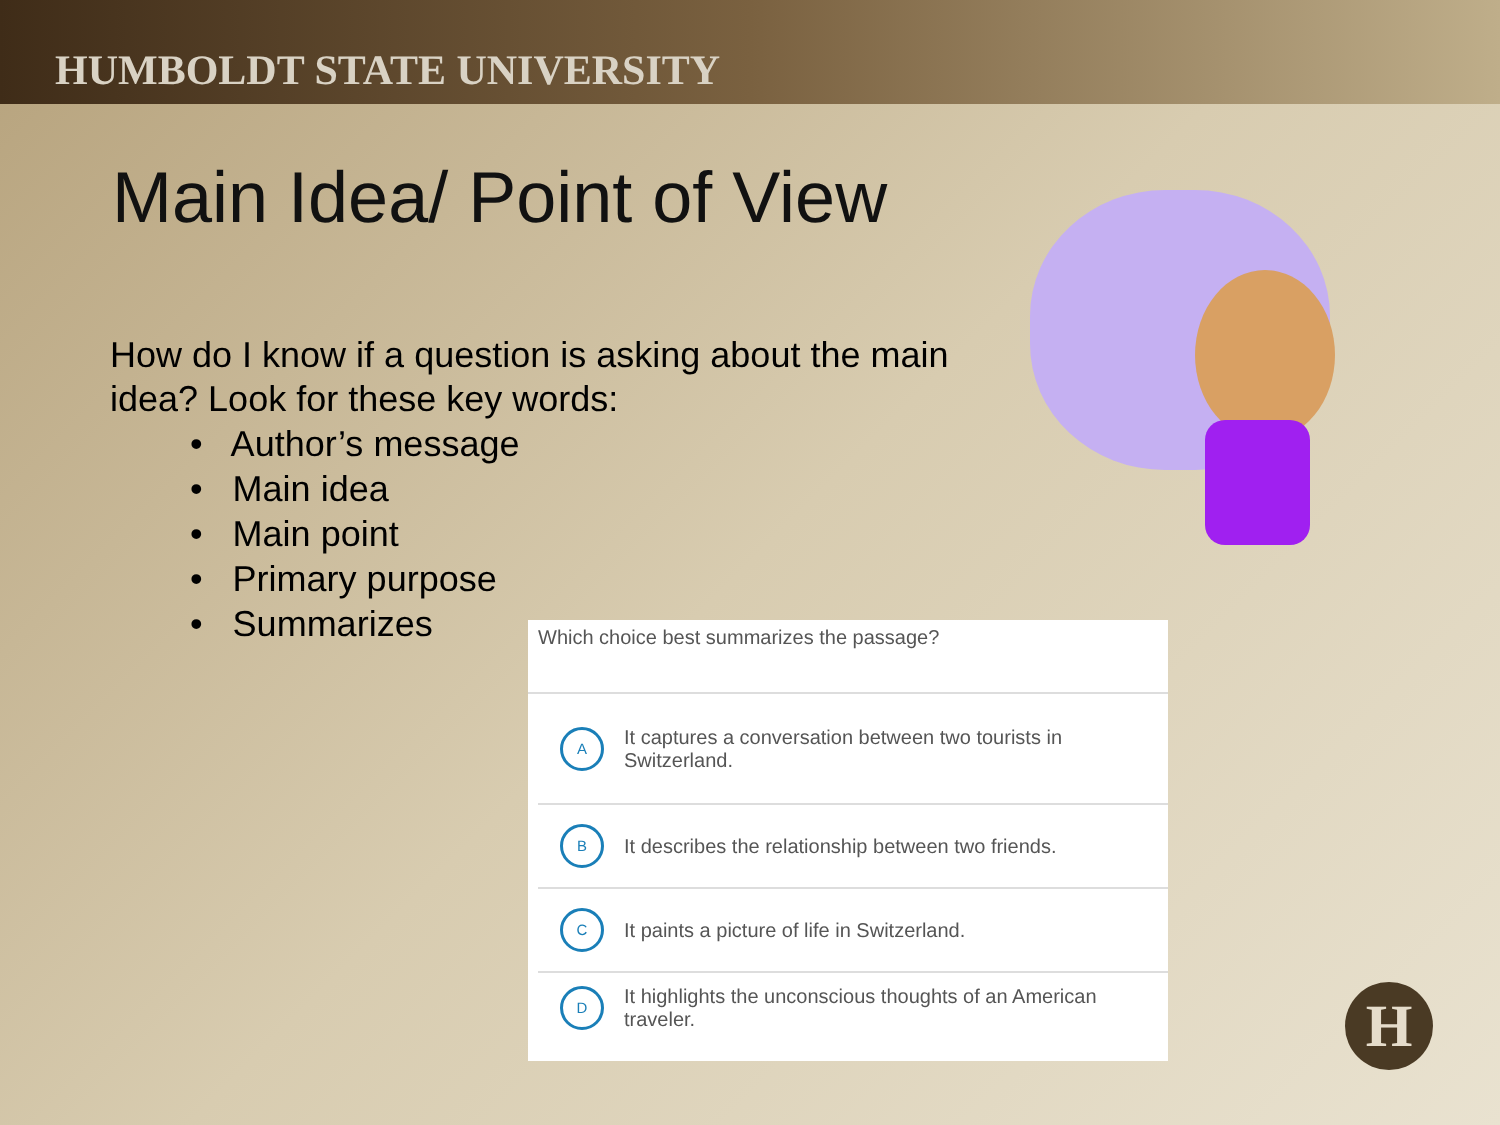HUMBOLDT STATE UNIVERSITY
Main Idea/ Point of View
How do I know if a question is asking about the main idea? Look for these key words:
• Author’s message
• Main idea
• Main point
• Primary purpose
• Summarizes
Which choice best summarizes the passage?
A
It captures a conversation between two tourists in Switzerland.
B
It describes the relationship between two friends.
C
It paints a picture of life in Switzerland.
D
It highlights the unconscious thoughts of an American traveler.
H